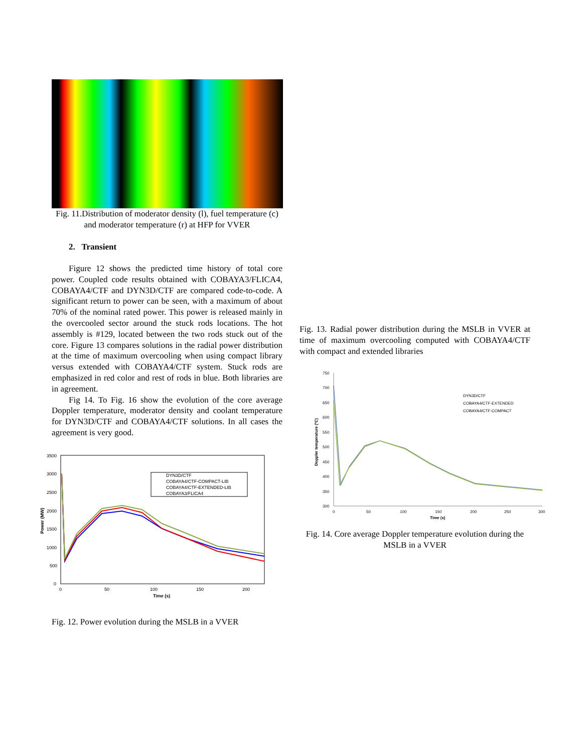Fig. 11.Distribution of moderator density (l), fuel temperature (c) and moderator temperature (r) at HFP for VVER
2. Transient
Figure 12 shows the predicted time history of total core power. Coupled code results obtained with COBAYA3/FLICA4, COBAYA4/CTF and DYN3D/CTF are compared code-to-code. A significant return to power can be seen, with a maximum of about 70% of the nominal rated power. This power is released mainly in the overcooled sector around the stuck rods locations. The hot assembly is #129, located between the two rods stuck out of the core. Figure 13 compares solutions in the radial power distribution at the time of maximum overcooling when using compact library versus extended with COBAYA4/CTF system. Stuck rods are emphasized in red color and rest of rods in blue. Both libraries are in agreement.
Fig 14. To Fig. 16 show the evolution of the core average Doppler temperature, moderator density and coolant temperature for DYN3D/CTF and COBAYA4/CTF solutions. In all cases the agreement is very good.
3500
3000
2500
2000
1500
1000
500
0
0
50
100
150
200
Time (s)
Power (MW)
DYN3D/CTF
COBAYA4/CTF-COMPACT-LIB
COBAYA4/CTF-EXTENDED-LIB
COBAYA3/FLICA4
Fig. 12. Power evolution during the MSLB in a VVER
Fig. 13. Radial power distribution during the MSLB in VVER at time of maximum overcooling computed with COBAYA4/CTF with compact and extended libraries
750
700
650
600
550
500
450
400
350
300
0
50
100
150
200
250
300
Time (s)
Doppler temperature (ºC)
DYN3D/CTF
COBAYA4/CTF-EXTENDED
COBAYA4/CTF-COMPACT
Fig. 14. Core average Doppler temperature evolution during the MSLB in a VVER